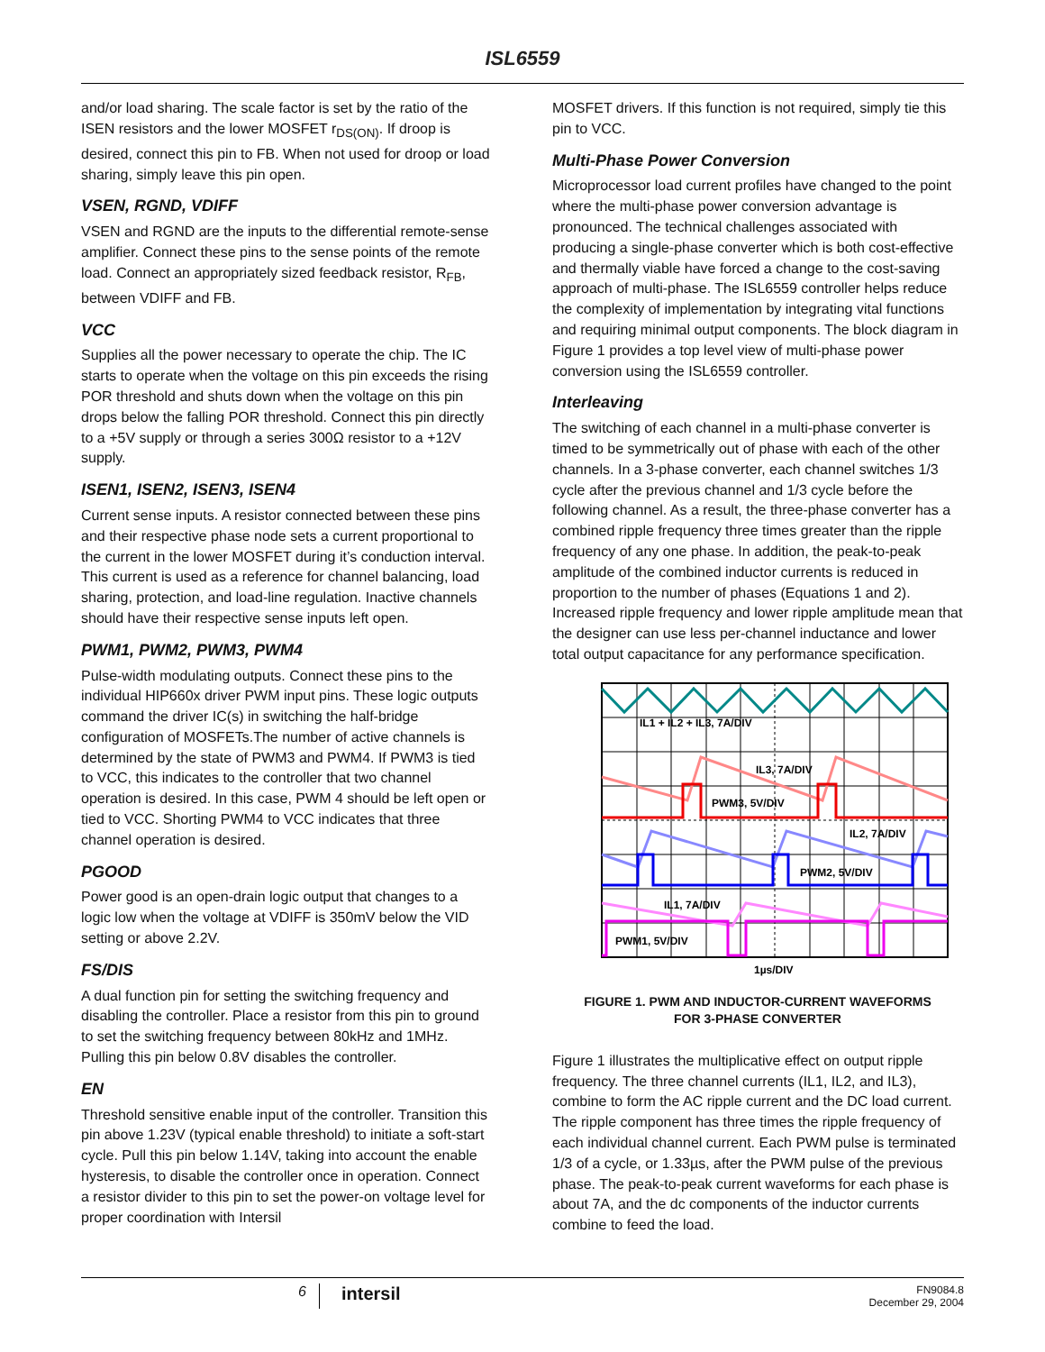ISL6559
and/or load sharing. The scale factor is set by the ratio of the ISEN resistors and the lower MOSFET r<sub>DS(ON)</sub>. If droop is desired, connect this pin to FB. When not used for droop or load sharing, simply leave this pin open.
VSEN, RGND, VDIFF
VSEN and RGND are the inputs to the differential remote-sense amplifier. Connect these pins to the sense points of the remote load. Connect an appropriately sized feedback resistor, R<sub>FB</sub>, between VDIFF and FB.
VCC
Supplies all the power necessary to operate the chip. The IC starts to operate when the voltage on this pin exceeds the rising POR threshold and shuts down when the voltage on this pin drops below the falling POR threshold. Connect this pin directly to a +5V supply or through a series 300Ω resistor to a +12V supply.
ISEN1, ISEN2, ISEN3, ISEN4
Current sense inputs. A resistor connected between these pins and their respective phase node sets a current proportional to the current in the lower MOSFET during it’s conduction interval. This current is used as a reference for channel balancing, load sharing, protection, and load-line regulation. Inactive channels should have their respective sense inputs left open.
PWM1, PWM2, PWM3, PWM4
Pulse-width modulating outputs. Connect these pins to the individual HIP660x driver PWM input pins. These logic outputs command the driver IC(s) in switching the half-bridge configuration of MOSFETs.The number of active channels is determined by the state of PWM3 and PWM4. If PWM3 is tied to VCC, this indicates to the controller that two channel operation is desired. In this case, PWM 4 should be left open or tied to VCC. Shorting PWM4 to VCC indicates that three channel operation is desired.
PGOOD
Power good is an open-drain logic output that changes to a logic low when the voltage at VDIFF is 350mV below the VID setting or above 2.2V.
FS/DIS
A dual function pin for setting the switching frequency and disabling the controller. Place a resistor from this pin to ground to set the switching frequency between 80kHz and 1MHz. Pulling this pin below 0.8V disables the controller.
EN
Threshold sensitive enable input of the controller. Transition this pin above 1.23V (typical enable threshold) to initiate a soft-start cycle. Pull this pin below 1.14V, taking into account the enable hysteresis, to disable the controller once in operation. Connect a resistor divider to this pin to set the power-on voltage level for proper coordination with Intersil
MOSFET drivers. If this function is not required, simply tie this pin to VCC.
Multi-Phase Power Conversion
Microprocessor load current profiles have changed to the point where the multi-phase power conversion advantage is pronounced. The technical challenges associated with producing a single-phase converter which is both cost-effective and thermally viable have forced a change to the cost-saving approach of multi-phase. The ISL6559 controller helps reduce the complexity of implementation by integrating vital functions and requiring minimal output components. The block diagram in Figure 1 provides a top level view of multi-phase power conversion using the ISL6559 controller.
Interleaving
The switching of each channel in a multi-phase converter is timed to be symmetrically out of phase with each of the other channels. In a 3-phase converter, each channel switches 1/3 cycle after the previous channel and 1/3 cycle before the following channel. As a result, the three-phase converter has a combined ripple frequency three times greater than the ripple frequency of any one phase. In addition, the peak-to-peak amplitude of the combined inductor currents is reduced in proportion to the number of phases (Equations 1 and 2). Increased ripple frequency and lower ripple amplitude mean that the designer can use less per-channel inductance and lower total output capacitance for any performance specification.
IL1 + IL2 + IL3, 7A/DIV
IL3, 7A/DIV
PWM3, 5V/DIV
IL2, 7A/DIV
PWM2, 5V/DIV
IL1, 7A/DIV
PWM1, 5V/DIV
1µs/DIV
FIGURE 1. PWM AND INDUCTOR-CURRENT WAVEFORMS
FOR 3-PHASE CONVERTER
Figure 1 illustrates the multiplicative effect on output ripple frequency. The three channel currents (IL1, IL2, and IL3), combine to form the AC ripple current and the DC load current. The ripple component has three times the ripple frequency of each individual channel current. Each PWM pulse is terminated 1/3 of a cycle, or 1.33µs, after the PWM pulse of the previous phase. The peak-to-peak current waveforms for each phase is about 7A, and the dc components of the inductor currents combine to feed the load.
6
intersil
FN9084.8
December 29, 2004